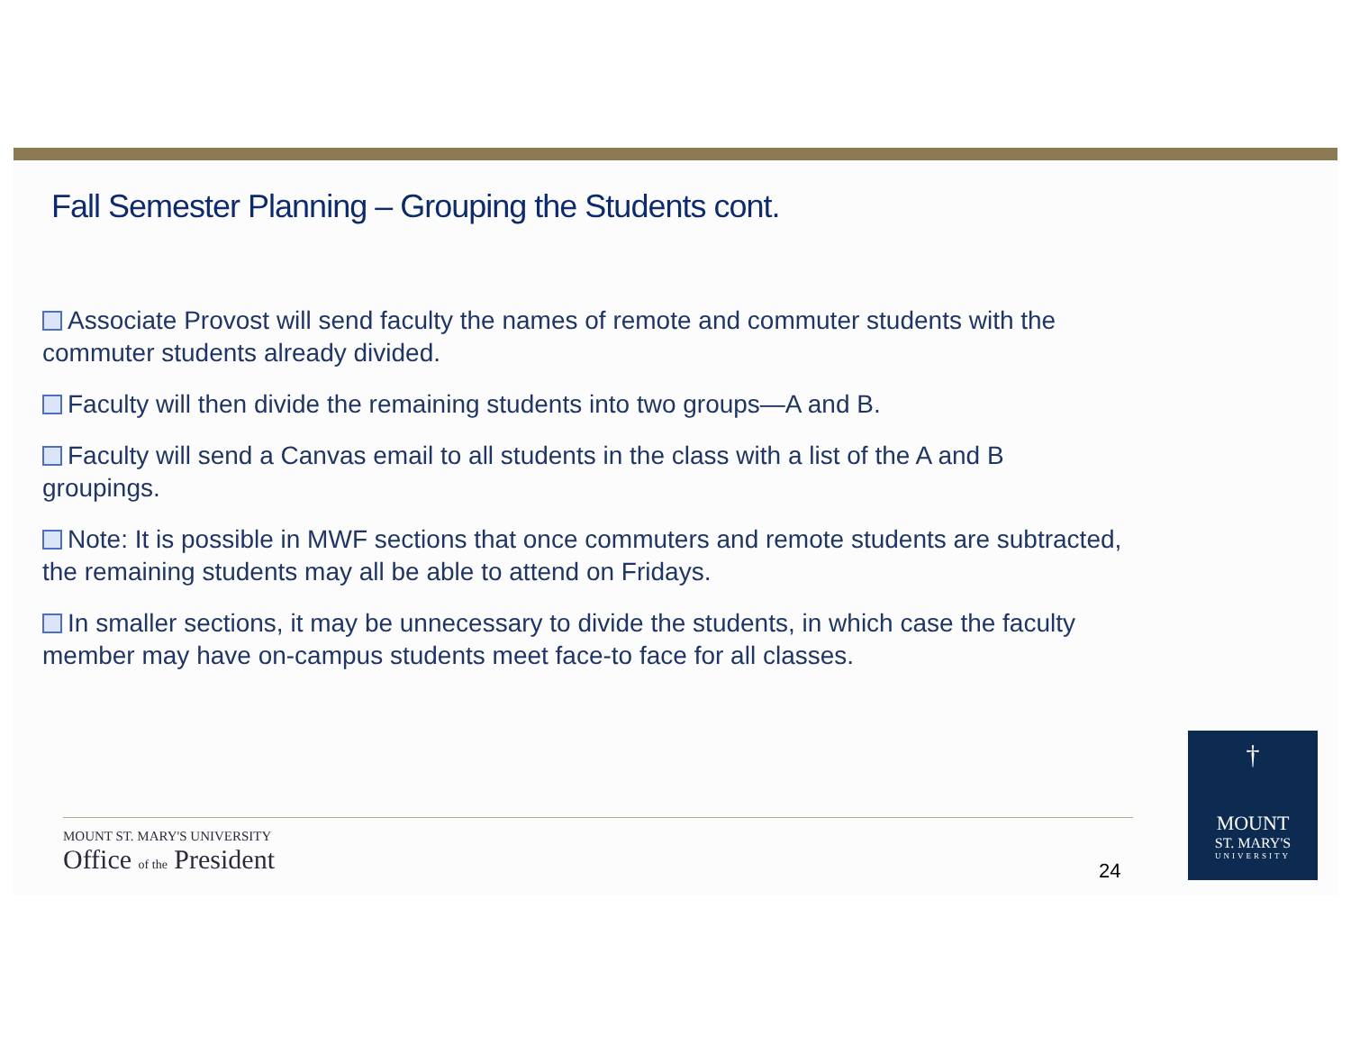Fall Semester Planning – Grouping the Students cont.
Associate Provost will send faculty the names of remote and commuter students with the commuter students already divided.
Faculty will then divide the remaining students into two groups—A and B.
Faculty will send a Canvas email to all students in the class with a list of the A and B groupings.
Note: It is possible in MWF sections that once commuters and remote students are subtracted, the remaining students may all be able to attend on Fridays.
In smaller sections, it may be unnecessary to divide the students, in which case the faculty member may have on-campus students meet face-to face for all classes.
MOUNT ST. MARY'S UNIVERSITY
Office of the President
24
†
MOUNT
ST. MARY'S
UNIVERSITY